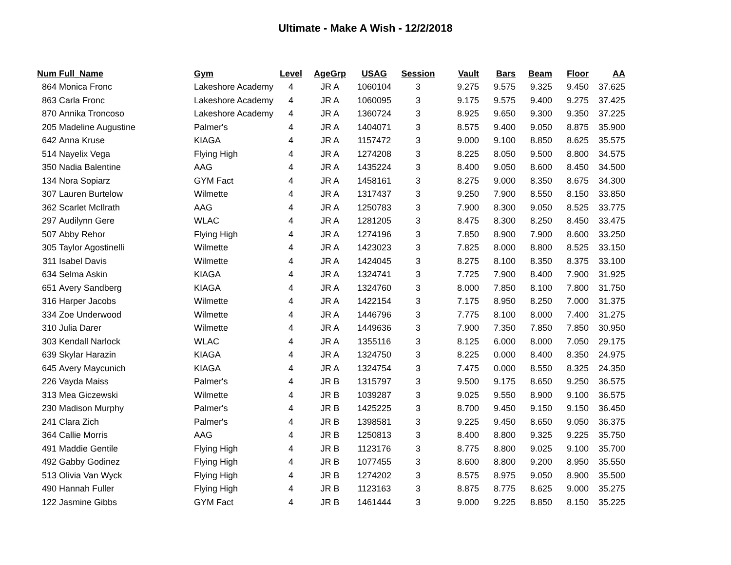Ultimate - Make A Wish - 12/2/2018
| Num | Full_Name | Gym | Level | AgeGrp | USAG | Session | Vault | Bars | Beam | Floor | AA |
| --- | --- | --- | --- | --- | --- | --- | --- | --- | --- | --- | --- |
| 864 | Monica Fronc | Lakeshore Academy | 4 | JR A | 1060104 | 3 | 9.275 | 9.575 | 9.325 | 9.450 | 37.625 |
| 863 | Carla Fronc | Lakeshore Academy | 4 | JR A | 1060095 | 3 | 9.175 | 9.575 | 9.400 | 9.275 | 37.425 |
| 870 | Annika Troncoso | Lakeshore Academy | 4 | JR A | 1360724 | 3 | 8.925 | 9.650 | 9.300 | 9.350 | 37.225 |
| 205 | Madeline Augustine | Palmer's | 4 | JR A | 1404071 | 3 | 8.575 | 9.400 | 9.050 | 8.875 | 35.900 |
| 642 | Anna Kruse | KIAGA | 4 | JR A | 1157472 | 3 | 9.000 | 9.100 | 8.850 | 8.625 | 35.575 |
| 514 | Nayelix Vega | Flying High | 4 | JR A | 1274208 | 3 | 8.225 | 8.050 | 9.500 | 8.800 | 34.575 |
| 350 | Nadia Balentine | AAG | 4 | JR A | 1435224 | 3 | 8.400 | 9.050 | 8.600 | 8.450 | 34.500 |
| 134 | Nora Sopiarz | GYM Fact | 4 | JR A | 1458161 | 3 | 8.275 | 9.000 | 8.350 | 8.675 | 34.300 |
| 307 | Lauren Burtelow | Wilmette | 4 | JR A | 1317437 | 3 | 9.250 | 7.900 | 8.550 | 8.150 | 33.850 |
| 362 | Scarlet McIlrath | AAG | 4 | JR A | 1250783 | 3 | 7.900 | 8.300 | 9.050 | 8.525 | 33.775 |
| 297 | Audilynn Gere | WLAC | 4 | JR A | 1281205 | 3 | 8.475 | 8.300 | 8.250 | 8.450 | 33.475 |
| 507 | Abby Rehor | Flying High | 4 | JR A | 1274196 | 3 | 7.850 | 8.900 | 7.900 | 8.600 | 33.250 |
| 305 | Taylor Agostinelli | Wilmette | 4 | JR A | 1423023 | 3 | 7.825 | 8.000 | 8.800 | 8.525 | 33.150 |
| 311 | Isabel Davis | Wilmette | 4 | JR A | 1424045 | 3 | 8.275 | 8.100 | 8.350 | 8.375 | 33.100 |
| 634 | Selma Askin | KIAGA | 4 | JR A | 1324741 | 3 | 7.725 | 7.900 | 8.400 | 7.900 | 31.925 |
| 651 | Avery Sandberg | KIAGA | 4 | JR A | 1324760 | 3 | 8.000 | 7.850 | 8.100 | 7.800 | 31.750 |
| 316 | Harper Jacobs | Wilmette | 4 | JR A | 1422154 | 3 | 7.175 | 8.950 | 8.250 | 7.000 | 31.375 |
| 334 | Zoe Underwood | Wilmette | 4 | JR A | 1446796 | 3 | 7.775 | 8.100 | 8.000 | 7.400 | 31.275 |
| 310 | Julia Darer | Wilmette | 4 | JR A | 1449636 | 3 | 7.900 | 7.350 | 7.850 | 7.850 | 30.950 |
| 303 | Kendall Narlock | WLAC | 4 | JR A | 1355116 | 3 | 8.125 | 6.000 | 8.000 | 7.050 | 29.175 |
| 639 | Skylar Harazin | KIAGA | 4 | JR A | 1324750 | 3 | 8.225 | 0.000 | 8.400 | 8.350 | 24.975 |
| 645 | Avery Maycunich | KIAGA | 4 | JR A | 1324754 | 3 | 7.475 | 0.000 | 8.550 | 8.325 | 24.350 |
| 226 | Vayda Maiss | Palmer's | 4 | JR B | 1315797 | 3 | 9.500 | 9.175 | 8.650 | 9.250 | 36.575 |
| 313 | Mea Giczewski | Wilmette | 4 | JR B | 1039287 | 3 | 9.025 | 9.550 | 8.900 | 9.100 | 36.575 |
| 230 | Madison Murphy | Palmer's | 4 | JR B | 1425225 | 3 | 8.700 | 9.450 | 9.150 | 9.150 | 36.450 |
| 241 | Clara Zich | Palmer's | 4 | JR B | 1398581 | 3 | 9.225 | 9.450 | 8.650 | 9.050 | 36.375 |
| 364 | Callie Morris | AAG | 4 | JR B | 1250813 | 3 | 8.400 | 8.800 | 9.325 | 9.225 | 35.750 |
| 491 | Maddie Gentile | Flying High | 4 | JR B | 1123176 | 3 | 8.775 | 8.800 | 9.025 | 9.100 | 35.700 |
| 492 | Gabby Godinez | Flying High | 4 | JR B | 1077455 | 3 | 8.600 | 8.800 | 9.200 | 8.950 | 35.550 |
| 513 | Olivia Van Wyck | Flying High | 4 | JR B | 1274202 | 3 | 8.575 | 8.975 | 9.050 | 8.900 | 35.500 |
| 490 | Hannah Fuller | Flying High | 4 | JR B | 1123163 | 3 | 8.875 | 8.775 | 8.625 | 9.000 | 35.275 |
| 122 | Jasmine Gibbs | GYM Fact | 4 | JR B | 1461444 | 3 | 9.000 | 9.225 | 8.850 | 8.150 | 35.225 |